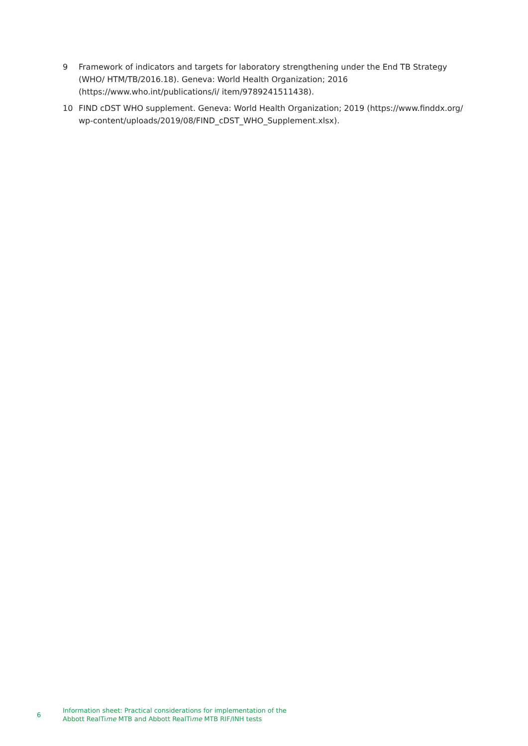9 Framework of indicators and targets for laboratory strengthening under the End TB Strategy (WHO/ HTM/TB/2016.18). Geneva: World Health Organization; 2016 (https://www.who.int/publications/i/ item/9789241511438).
10 FIND cDST WHO supplement. Geneva: World Health Organization; 2019 (https://www.finddx.org/ wp-content/uploads/2019/08/FIND_cDST_WHO_Supplement.xlsx).
6
Information sheet: Practical considerations for implementation of the
Abbott RealTime MTB and Abbott RealTime MTB RIF/INH tests